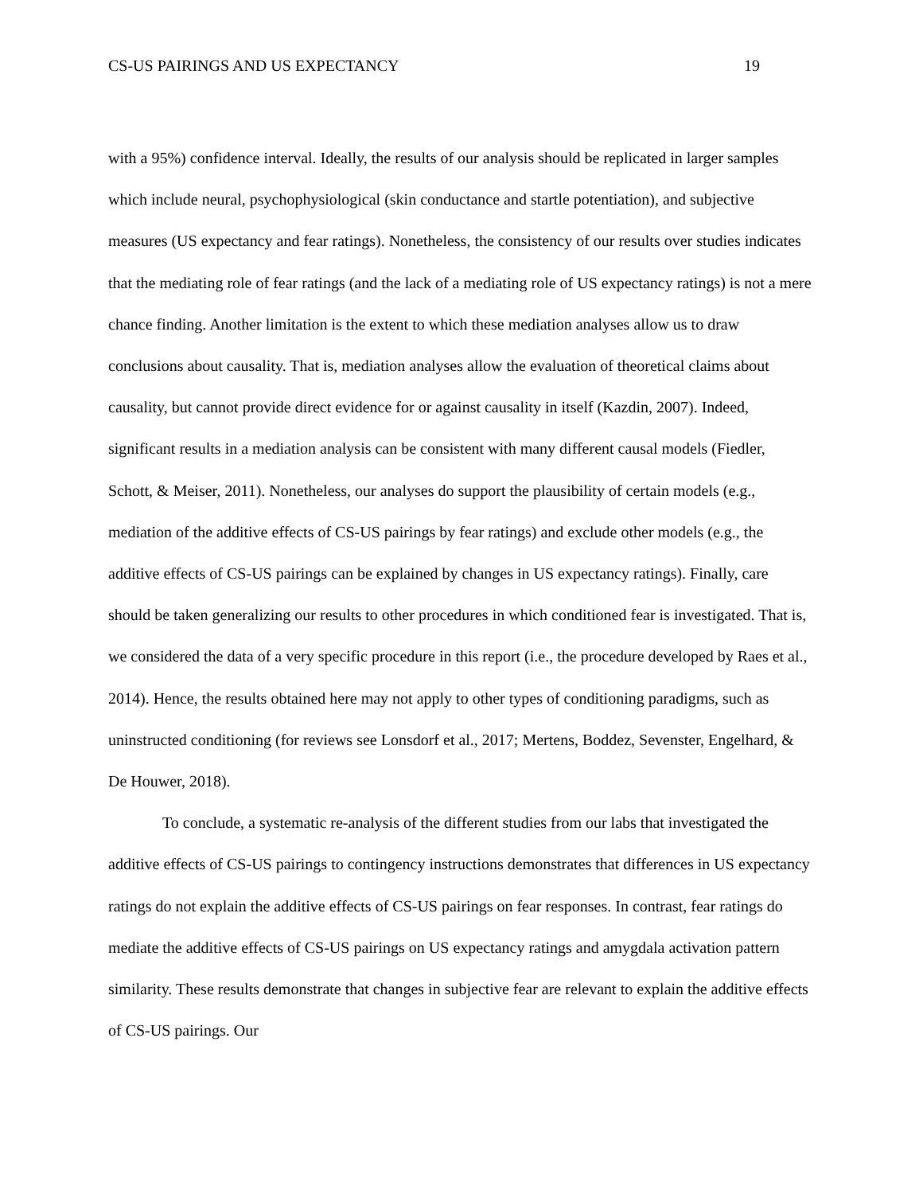CS-US PAIRINGS AND US EXPECTANCY 19
with a 95%) confidence interval. Ideally, the results of our analysis should be replicated in larger samples which include neural, psychophysiological (skin conductance and startle potentiation), and subjective measures (US expectancy and fear ratings). Nonetheless, the consistency of our results over studies indicates that the mediating role of fear ratings (and the lack of a mediating role of US expectancy ratings) is not a mere chance finding. Another limitation is the extent to which these mediation analyses allow us to draw conclusions about causality. That is, mediation analyses allow the evaluation of theoretical claims about causality, but cannot provide direct evidence for or against causality in itself (Kazdin, 2007). Indeed, significant results in a mediation analysis can be consistent with many different causal models (Fiedler, Schott, & Meiser, 2011). Nonetheless, our analyses do support the plausibility of certain models (e.g., mediation of the additive effects of CS-US pairings by fear ratings) and exclude other models (e.g., the additive effects of CS-US pairings can be explained by changes in US expectancy ratings). Finally, care should be taken generalizing our results to other procedures in which conditioned fear is investigated. That is, we considered the data of a very specific procedure in this report (i.e., the procedure developed by Raes et al., 2014). Hence, the results obtained here may not apply to other types of conditioning paradigms, such as uninstructed conditioning (for reviews see Lonsdorf et al., 2017; Mertens, Boddez, Sevenster, Engelhard, & De Houwer, 2018).
To conclude, a systematic re-analysis of the different studies from our labs that investigated the additive effects of CS-US pairings to contingency instructions demonstrates that differences in US expectancy ratings do not explain the additive effects of CS-US pairings on fear responses. In contrast, fear ratings do mediate the additive effects of CS-US pairings on US expectancy ratings and amygdala activation pattern similarity. These results demonstrate that changes in subjective fear are relevant to explain the additive effects of CS-US pairings. Our